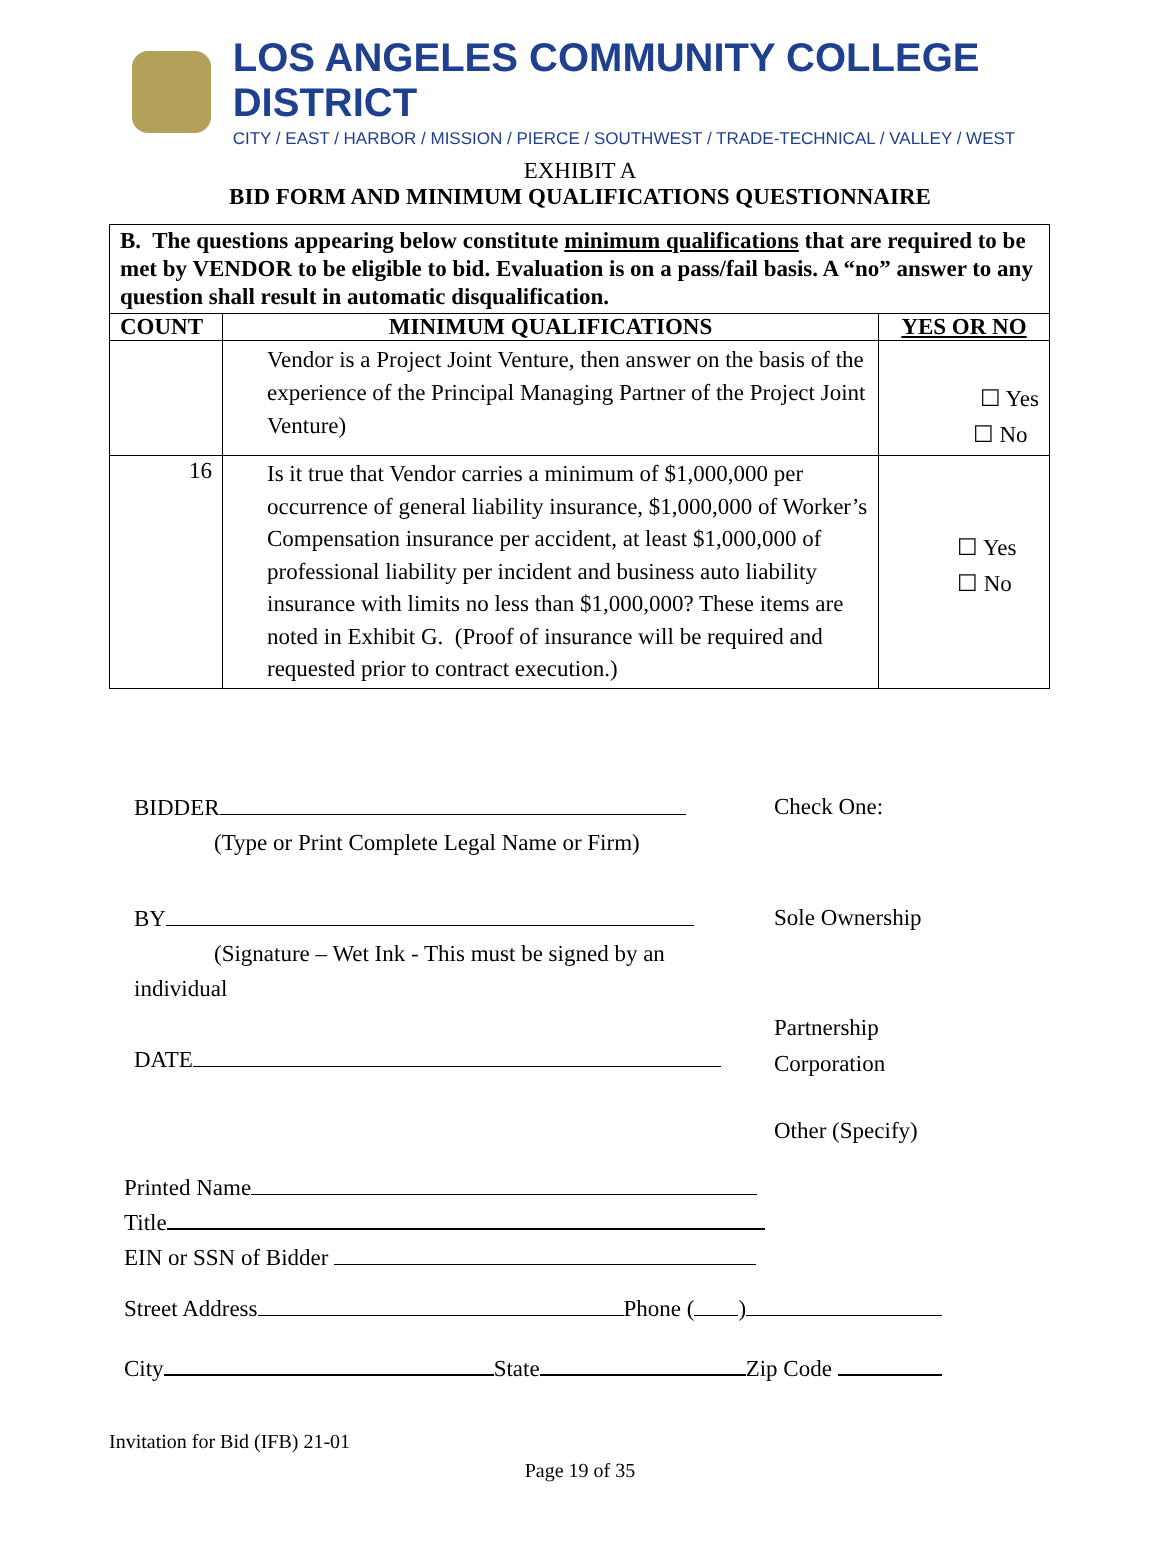LOS ANGELES COMMUNITY COLLEGE DISTRICT
CITY / EAST / HARBOR / MISSION / PIERCE / SOUTHWEST / TRADE-TECHNICAL / VALLEY / WEST
EXHIBIT A
BID FORM AND MINIMUM QUALIFICATIONS QUESTIONNAIRE
| B. The questions appearing below constitute minimum qualifications that are required to be met by VENDOR to be eligible to bid. Evaluation is on a pass/fail basis. A “no” answer to any question shall result in automatic disqualification. | | |
| COUNT | MINIMUM QUALIFICATIONS | YES OR NO |
| | Vendor is a Project Joint Venture, then answer on the basis of the experience of the Principal Managing Partner of the Project Joint Venture) | ☐ Yes ☐ No |
| 16 | Is it true that Vendor carries a minimum of $1,000,000 per occurrence of general liability insurance, $1,000,000 of Worker’s Compensation insurance per accident, at least $1,000,000 of professional liability per incident and business auto liability insurance with limits no less than $1,000,000? These items are noted in Exhibit G. (Proof of insurance will be required and requested prior to contract execution.) | ☐ Yes ☐ No |
BIDDER
(Type or Print Complete Legal Name or Firm)
Check One:
BY
(Signature – Wet Ink - This must be signed by an
individual
Sole Ownership
DATE
Partnership
Corporation
Other (Specify)
Printed Name
Title
EIN or SSN of Bidder
Street Address Phone ( )
City State Zip Code
Invitation for Bid (IFB) 21-01
Page 19 of 35